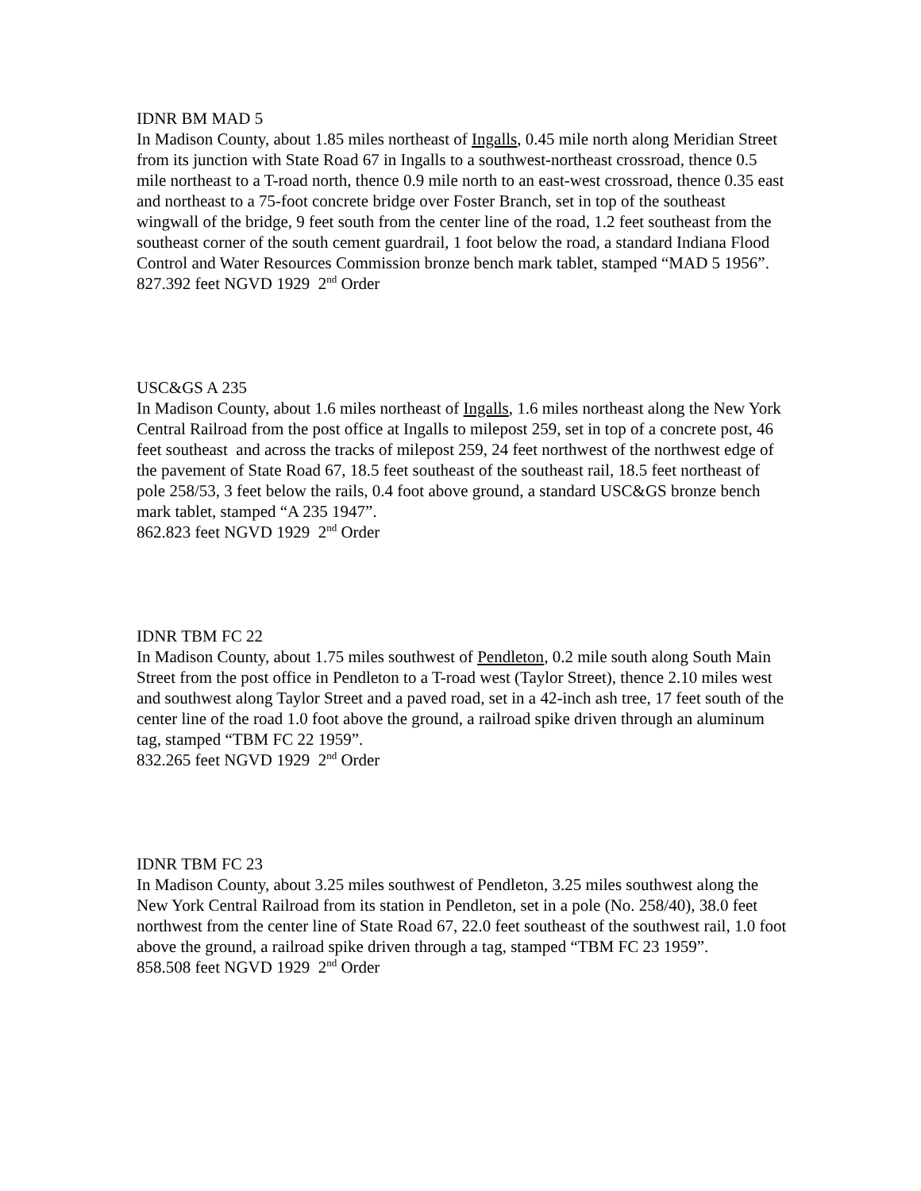IDNR BM MAD 5
In Madison County, about 1.85 miles northeast of Ingalls, 0.45 mile north along Meridian Street from its junction with State Road 67 in Ingalls to a southwest-northeast crossroad, thence 0.5 mile northeast to a T-road north, thence 0.9 mile north to an east-west crossroad, thence 0.35 east and northeast to a 75-foot concrete bridge over Foster Branch, set in top of the southeast wingwall of the bridge, 9 feet south from the center line of the road, 1.2 feet southeast from the southeast corner of the south cement guardrail, 1 foot below the road, a standard Indiana Flood Control and Water Resources Commission bronze bench mark tablet, stamped “MAD 5 1956”.
827.392 feet NGVD 1929 2<sup>nd</sup> Order
USC&GS A 235
In Madison County, about 1.6 miles northeast of Ingalls, 1.6 miles northeast along the New York Central Railroad from the post office at Ingalls to milepost 259, set in top of a concrete post, 46 feet southeast and across the tracks of milepost 259, 24 feet northwest of the northwest edge of the pavement of State Road 67, 18.5 feet southeast of the southeast rail, 18.5 feet northeast of pole 258/53, 3 feet below the rails, 0.4 foot above ground, a standard USC&GS bronze bench mark tablet, stamped “A 235 1947”.
862.823 feet NGVD 1929 2<sup>nd</sup> Order
IDNR TBM FC 22
In Madison County, about 1.75 miles southwest of Pendleton, 0.2 mile south along South Main Street from the post office in Pendleton to a T-road west (Taylor Street), thence 2.10 miles west and southwest along Taylor Street and a paved road, set in a 42-inch ash tree, 17 feet south of the center line of the road 1.0 foot above the ground, a railroad spike driven through an aluminum tag, stamped “TBM FC 22 1959”.
832.265 feet NGVD 1929 2<sup>nd</sup> Order
IDNR TBM FC 23
In Madison County, about 3.25 miles southwest of Pendleton, 3.25 miles southwest along the New York Central Railroad from its station in Pendleton, set in a pole (No. 258/40), 38.0 feet northwest from the center line of State Road 67, 22.0 feet southeast of the southwest rail, 1.0 foot above the ground, a railroad spike driven through a tag, stamped “TBM FC 23 1959”.
858.508 feet NGVD 1929 2<sup>nd</sup> Order